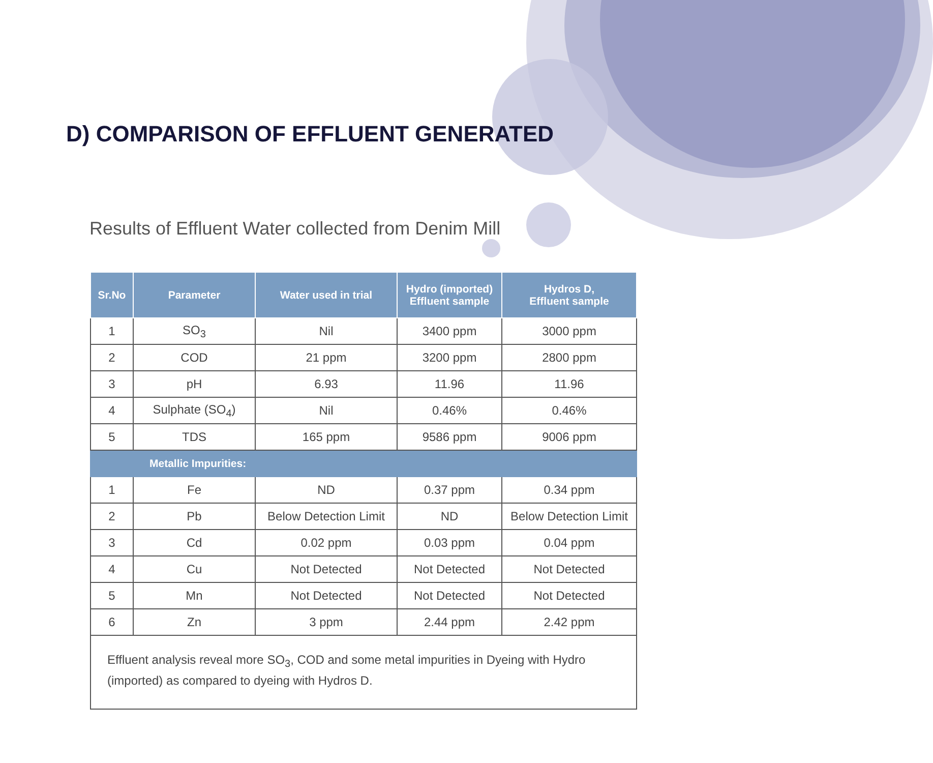D) COMPARISON OF EFFLUENT GENERATED
Results of Effluent Water collected from Denim Mill
| Sr.No | Parameter | Water used in trial | Hydro (imported) Effluent sample | Hydros D, Effluent sample |
| --- | --- | --- | --- | --- |
| 1 | SO<sub>3</sub> | Nil | 3400 ppm | 3000 ppm |
| 2 | COD | 21 ppm | 3200 ppm | 2800 ppm |
| 3 | pH | 6.93 | 11.96 | 11.96 |
| 4 | Sulphate (SO<sub>4</sub>) | Nil | 0.46% | 0.46% |
| 5 | TDS | 165 ppm | 9586 ppm | 9006 ppm |
| Metallic Impurities: | | | | |
| 1 | Fe | ND | 0.37 ppm | 0.34 ppm |
| 2 | Pb | Below Detection Limit | ND | Below Detection Limit |
| 3 | Cd | 0.02 ppm | 0.03 ppm | 0.04 ppm |
| 4 | Cu | Not Detected | Not Detected | Not Detected |
| 5 | Mn | Not Detected | Not Detected | Not Detected |
| 6 | Zn | 3 ppm | 2.44 ppm | 2.42 ppm |
| Effluent analysis reveal more SO<sub>3</sub>, COD and some metal impurities in Dyeing with Hydro (imported) as compared to dyeing with Hydros D. | | | | |